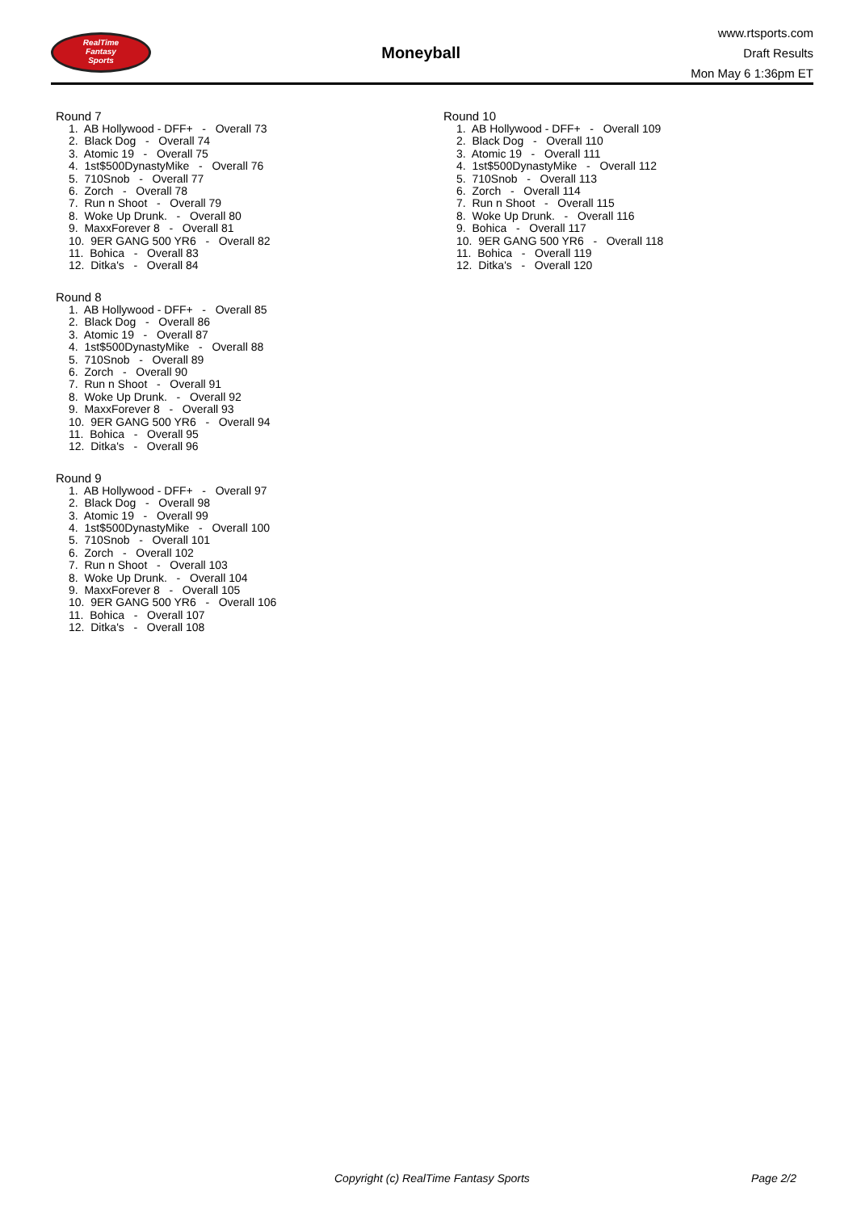RealTime
Fantasy
Sports
Moneyball
www.rtsports.com
Draft Results
Mon May 6 1:36pm ET
Round 7
1. AB Hollywood - DFF+ - Overall 73 2. Black Dog - Overall 74 3. Atomic 19 - Overall 75 4. 1st$500DynastyMike - Overall 76 5. 710Snob - Overall 77 6. Zorch - Overall 78 7. Run n Shoot - Overall 79 8. Woke Up Drunk. - Overall 80 9. MaxxForever 8 - Overall 81 10. 9ER GANG 500 YR6 - Overall 82 11. Bohica - Overall 83 12. Ditka's - Overall 84
Round 8
1. AB Hollywood - DFF+ - Overall 85 2. Black Dog - Overall 86 3. Atomic 19 - Overall 87 4. 1st$500DynastyMike - Overall 88 5. 710Snob - Overall 89 6. Zorch - Overall 90 7. Run n Shoot - Overall 91 8. Woke Up Drunk. - Overall 92 9. MaxxForever 8 - Overall 93 10. 9ER GANG 500 YR6 - Overall 94 11. Bohica - Overall 95 12. Ditka's - Overall 96
Round 9
1. AB Hollywood - DFF+ - Overall 97 2. Black Dog - Overall 98 3. Atomic 19 - Overall 99 4. 1st$500DynastyMike - Overall 100 5. 710Snob - Overall 101 6. Zorch - Overall 102 7. Run n Shoot - Overall 103 8. Woke Up Drunk. - Overall 104 9. MaxxForever 8 - Overall 105 10. 9ER GANG 500 YR6 - Overall 106 11. Bohica - Overall 107 12. Ditka's - Overall 108
Round 10
1. AB Hollywood - DFF+ - Overall 109 2. Black Dog - Overall 110 3. Atomic 19 - Overall 111 4. 1st$500DynastyMike - Overall 112 5. 710Snob - Overall 113 6. Zorch - Overall 114 7. Run n Shoot - Overall 115 8. Woke Up Drunk. - Overall 116 9. Bohica - Overall 117 10. 9ER GANG 500 YR6 - Overall 118 11. Bohica - Overall 119 12. Ditka's - Overall 120
Copyright (c) RealTime Fantasy Sports Page 2/2